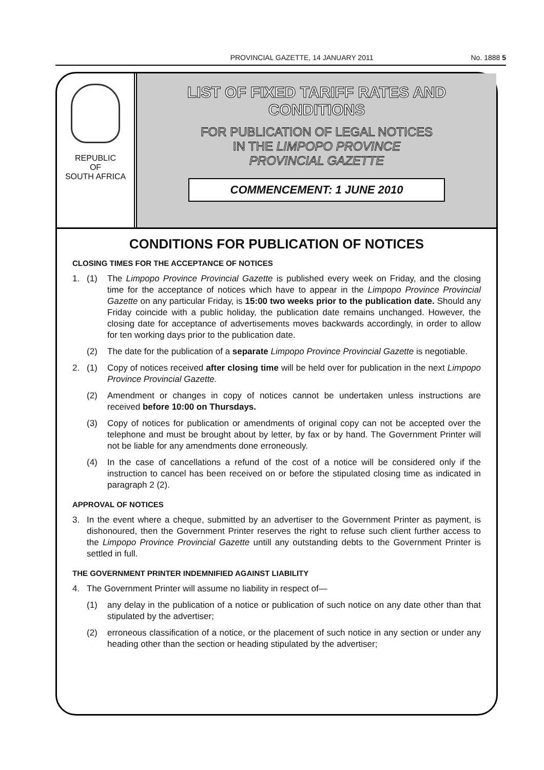PROVINCIAL GAZETTE, 14 JANUARY 2011 No. 1888 5
REPUBLIC
OF
SOUTH AFRICA
LIST OF FIXED TARIFF RATES AND
CONDITIONS
FOR PUBLICATION OF LEGAL NOTICES
IN THE LIMPOPO PROVINCE
PROVINCIAL GAZETTE
COMMENCEMENT: 1 JUNE 2010
CONDITIONS FOR PUBLICATION OF NOTICES
CLOSING TIMES FOR THE ACCEPTANCE OF NOTICES
1. (1) The Limpopo Province Provincial Gazette is published every week on Friday, and the closing time for the acceptance of notices which have to appear in the Limpopo Province Provincial Gazette on any particular Friday, is 15:00 two weeks prior to the publication date. Should any Friday coincide with a public holiday, the publication date remains unchanged. However, the closing date for acceptance of advertisements moves backwards accordingly, in order to allow for ten working days prior to the publication date.
(2) The date for the publication of a separate Limpopo Province Provincial Gazette is negotiable.
2. (1) Copy of notices received after closing time will be held over for publication in the next Limpopo Province Provincial Gazette.
(2) Amendment or changes in copy of notices cannot be undertaken unless instructions are received before 10:00 on Thursdays.
(3) Copy of notices for publication or amendments of original copy can not be accepted over the telephone and must be brought about by letter, by fax or by hand. The Government Printer will not be liable for any amendments done erroneously.
(4) In the case of cancellations a refund of the cost of a notice will be considered only if the instruction to cancel has been received on or before the stipulated closing time as indicated in paragraph 2 (2).
APPROVAL OF NOTICES
3. In the event where a cheque, submitted by an advertiser to the Government Printer as payment, is dishonoured, then the Government Printer reserves the right to refuse such client further access to the Limpopo Province Provincial Gazette untill any outstanding debts to the Government Printer is settled in full.
THE GOVERNMENT PRINTER INDEMNIFIED AGAINST LIABILITY
4. The Government Printer will assume no liability in respect of—
(1) any delay in the publication of a notice or publication of such notice on any date other than that stipulated by the advertiser;
(2) erroneous classification of a notice, or the placement of such notice in any section or under any heading other than the section or heading stipulated by the advertiser;